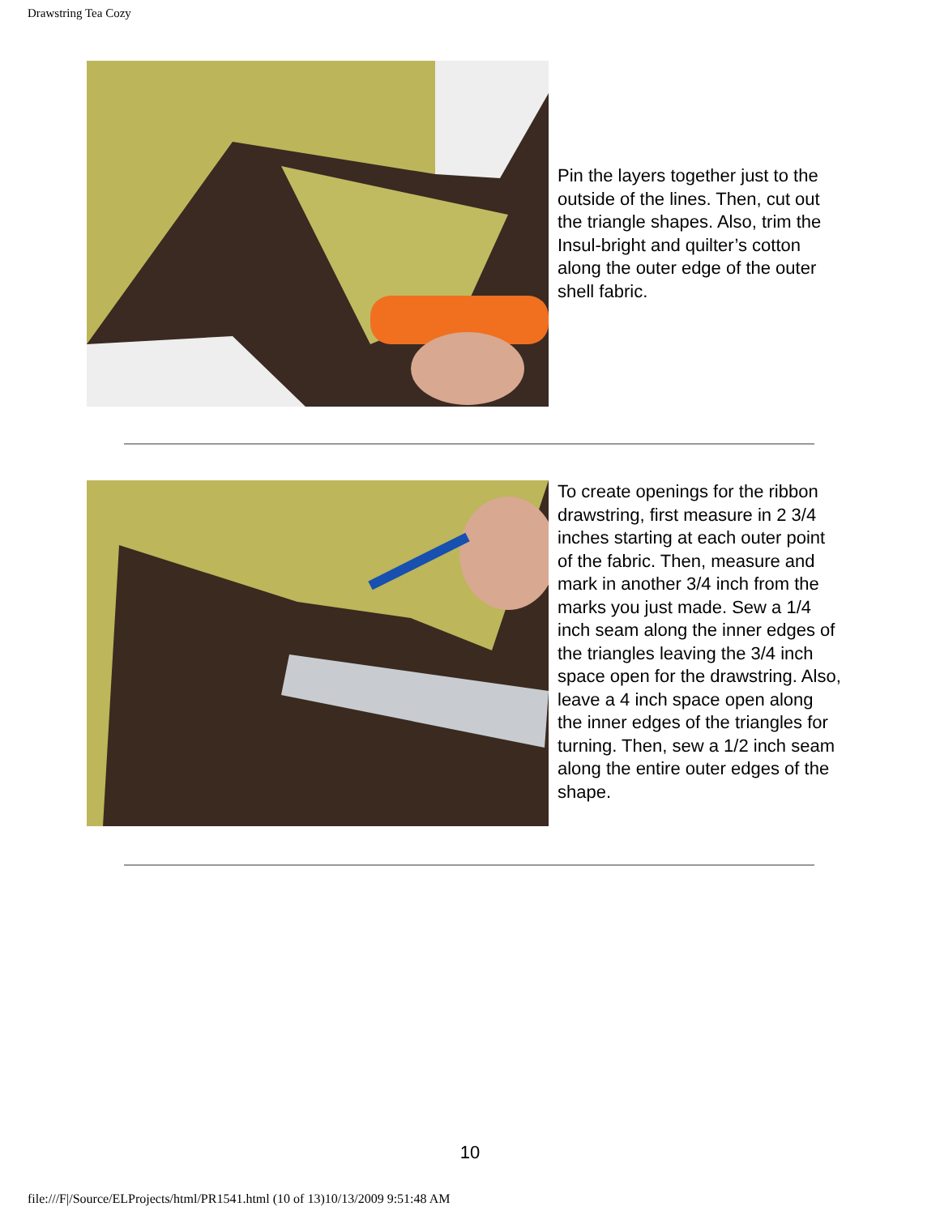Drawstring Tea Cozy
Pin the layers together just to the outside of the lines. Then, cut out the triangle shapes. Also, trim the Insul-bright and quilter’s cotton along the outer edge of the outer shell fabric.
To create openings for the ribbon drawstring, first measure in 2 3/4 inches starting at each outer point of the fabric. Then, measure and mark in another 3/4 inch from the marks you just made. Sew a 1/4 inch seam along the inner edges of the triangles leaving the 3/4 inch space open for the drawstring. Also, leave a 4 inch space open along the inner edges of the triangles for turning. Then, sew a 1/2 inch seam along the entire outer edges of the shape.
10
file:///F|/Source/ELProjects/html/PR1541.html (10 of 13)10/13/2009 9:51:48 AM